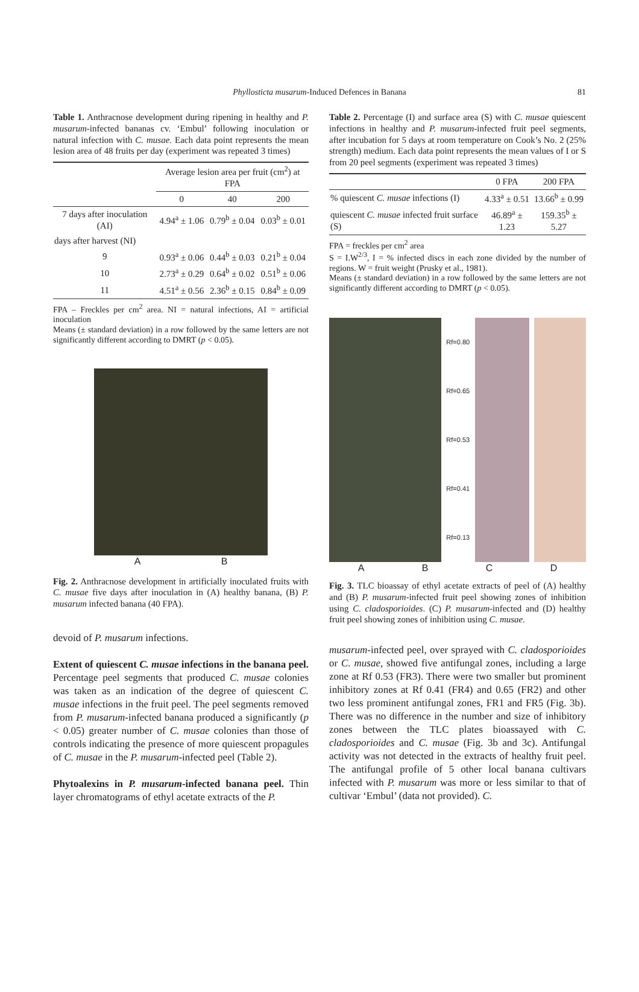Phyllosticta musarum-Induced Defences in Banana 81
Table 1. Anthracnose development during ripening in healthy and P. musarum-infected bananas cv. ‘Embul’ following inoculation or natural infection with C. musae. Each data point represents the mean lesion area of 48 fruits per day (experiment was repeated 3 times)
| | Average lesion area per fruit (cm<sup>2</sup>) at FPA | | |
| --- | --- | --- | --- |
| | 0 | 40 | 200 |
| 7 days after inoculation (AI) | 4.94<sup>a</sup> ± 1.06 | 0.79<sup>b</sup> ± 0.04 | 0.03<sup>b</sup> ± 0.01 |
| days after harvest (NI) | | | |
| 9 | 0.93<sup>a</sup> ± 0.06 | 0.44<sup>b</sup> ± 0.03 | 0.21<sup>b</sup> ± 0.04 |
| 10 | 2.73<sup>a</sup> ± 0.29 | 0.64<sup>b</sup> ± 0.02 | 0.51<sup>b</sup> ± 0.06 |
| 11 | 4.51<sup>a</sup> ± 0.56 | 2.36<sup>b</sup> ± 0.15 | 0.84<sup>b</sup> ± 0.09 |
FPA – Freckles per cm<sup>2</sup> area. NI = natural infections, AI = artificial inoculation
Means (± standard deviation) in a row followed by the same letters are not significantly different according to DMRT (p < 0.05).
A B
Fig. 2. Anthracnose development in artificially inoculated fruits with C. musae five days after inoculation in (A) healthy banana, (B) P. musarum infected banana (40 FPA).
devoid of P. musarum infections.
Extent of quiescent C. musae infections in the banana peel. Percentage peel segments that produced C. musae colonies was taken as an indication of the degree of quiescent C. musae infections in the fruit peel. The peel segments removed from P. musarum-infected banana produced a significantly (p < 0.05) greater number of C. musae colonies than those of controls indicating the presence of more quiescent propagules of C. musae in the P. musarum-infected peel (Table 2).
Phytoalexins in P. musarum-infected banana peel. Thin layer chromatograms of ethyl acetate extracts of the P.
Table 2. Percentage (I) and surface area (S) with C. musae quiescent infections in healthy and P. musarum-infected fruit peel segments, after incubation for 5 days at room temperature on Cook’s No. 2 (25% strength) medium. Each data point represents the mean values of I or S from 20 peel segments (experiment was repeated 3 times)
| | 0 FPA | 200 FPA |
| --- | --- | --- |
| % quiescent C. musae infections (I) | 4.33<sup>a</sup> ± 0.51 | 13.66<sup>b</sup> ± 0.99 |
| quiescent C. musae infected fruit surface (S) | 46.89<sup>a</sup> ± 1.23 | 159.35<sup>b</sup> ± 5.27 |
FPA = freckles per cm<sup>2</sup> area
S = I.W<sup>2/3</sup>, I = % infected discs in each zone divided by the number of regions. W = fruit weight (Prusky et al., 1981).
Means (± standard deviation) in a row followed by the same letters are not significantly different according to DMRT (p < 0.05).
Rf=0.80
Rf=0.65
Rf=0.53
Rf=0.41
Rf=0.13
A B C D
Fig. 3. TLC bioassay of ethyl acetate extracts of peel of (A) healthy and (B) P. musarum-infected fruit peel showing zones of inhibition using C. cladosporioides. (C) P. musarum-infected and (D) healthy fruit peel showing zones of inhibition using C. musae.
musarum-infected peel, over sprayed with C. cladosporioides or C. musae, showed five antifungal zones, including a large zone at Rf 0.53 (FR3). There were two smaller but prominent inhibitory zones at Rf 0.41 (FR4) and 0.65 (FR2) and other two less prominent antifungal zones, FR1 and FR5 (Fig. 3b). There was no difference in the number and size of inhibitory zones between the TLC plates bioassayed with C. cladosporioides and C. musae (Fig. 3b and 3c). Antifungal activity was not detected in the extracts of healthy fruit peel. The antifungal profile of 5 other local banana cultivars infected with P. musarum was more or less similar to that of cultivar ‘Embul’ (data not provided). C.